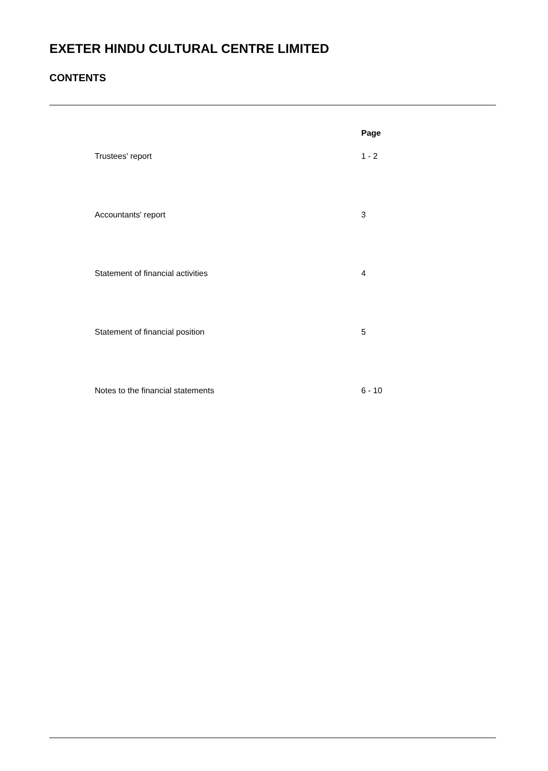EXETER HINDU CULTURAL CENTRE LIMITED
CONTENTS
| | Page |
| --- | --- |
| Trustees' report | 1 - 2 |
| Accountants' report | 3 |
| Statement of financial activities | 4 |
| Statement of financial position | 5 |
| Notes to the financial statements | 6 - 10 |